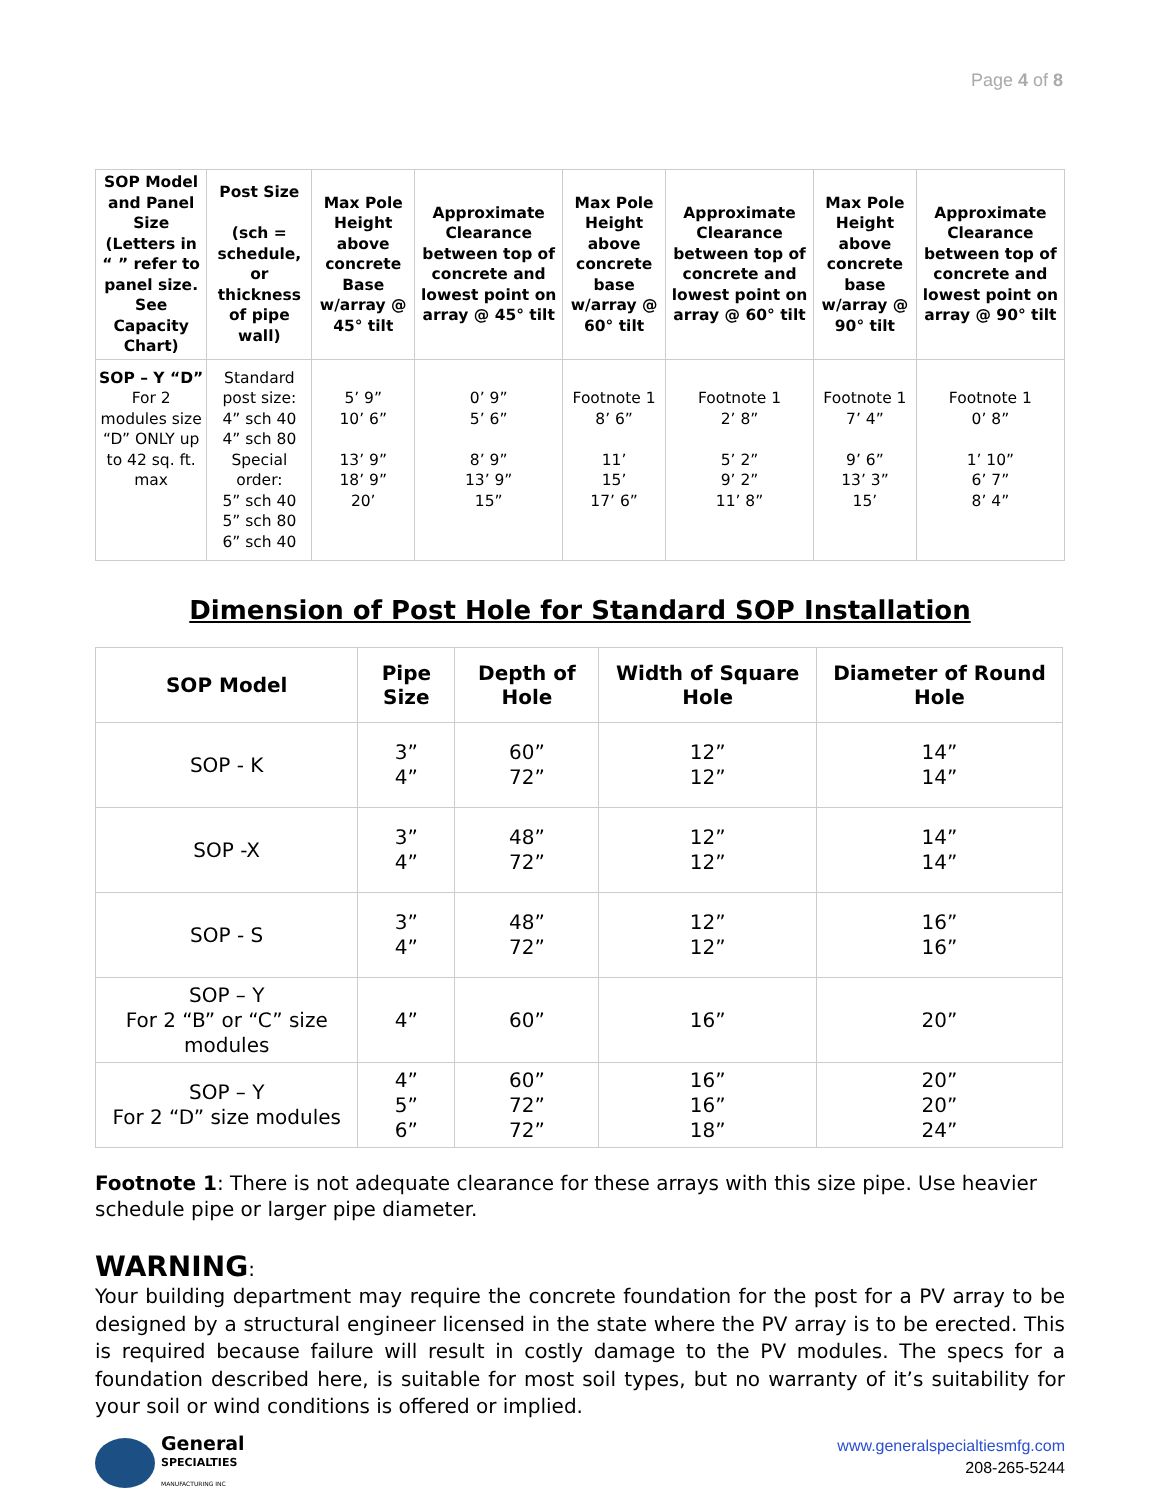Page 4 of 8
| SOP Model and Panel Size (Letters in “ ” refer to panel size. See Capacity Chart) | Post Size (sch = schedule, or thickness of pipe wall) | Max Pole Height above concrete Base w/array @ 45° tilt | Approximate Clearance between top of concrete and lowest point on array @ 45° tilt | Max Pole Height above concrete base w/array @ 60° tilt | Approximate Clearance between top of concrete and lowest point on array @ 60° tilt | Max Pole Height above concrete base w/array @ 90° tilt | Approximate Clearance between top of concrete and lowest point on array @ 90° tilt |
| --- | --- | --- | --- | --- | --- | --- | --- |
| SOP – Y “D” For 2 modules size “D” ONLY up to 42 sq. ft. max | Standard post size: 4” sch 40 4” sch 80 Special order: 5” sch 40 5” sch 80 6” sch 40 | 5’ 9” 10’ 6” 13’ 9” 18’ 9” 20’ | 0’ 9” 5’ 6” 8’ 9” 13’ 9” 15” | Footnote 1 8’ 6” 11’ 15’ 17’ 6” | Footnote 1 2’ 8” 5’ 2” 9’ 2” 11’ 8” | Footnote 1 7’ 4” 9’ 6” 13’ 3” 15’ | Footnote 1 0’ 8” 1’ 10” 6’ 7” 8’ 4” |
Dimension of Post Hole for Standard SOP Installation
| SOP Model | Pipe Size | Depth of Hole | Width of Square Hole | Diameter of Round Hole |
| --- | --- | --- | --- | --- |
| SOP - K | 3” 4” | 60” 72” | 12” 12” | 14” 14” |
| SOP -X | 3” 4” | 48” 72” | 12” 12” | 14” 14” |
| SOP - S | 3” 4” | 48” 72” | 12” 12” | 16” 16” |
| SOP – Y For 2 “B” or “C” size modules | 4” | 60” | 16” | 20” |
| SOP – Y For 2 “D” size modules | 4” 5” 6” | 60” 72” 72” | 16” 16” 18” | 20” 20” 24” |
Footnote 1: There is not adequate clearance for these arrays with this size pipe. Use heavier schedule pipe or larger pipe diameter.
WARNING:
Your building department may require the concrete foundation for the post for a PV array to be designed by a structural engineer licensed in the state where the PV array is to be erected. This is required because failure will result in costly damage to the PV modules. The specs for a foundation described here, is suitable for most soil types, but no warranty of it’s suitability for your soil or wind conditions is offered or implied.
General
SPECIALTIES
MANUFACTURING INC
www.generalspecialtiesmfg.com
208-265-5244